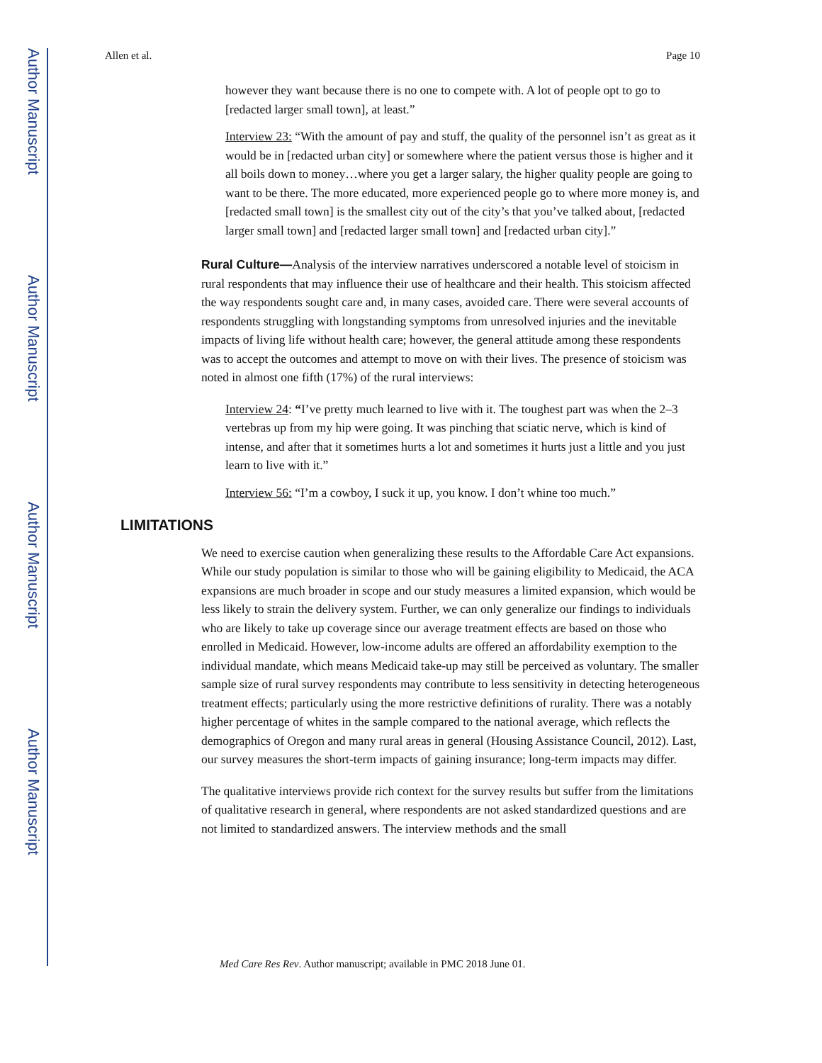Author Manuscript
Author Manuscript
Author Manuscript
Author Manuscript
Allen et al. Page 10
however they want because there is no one to compete with. A lot of people opt to go to [redacted larger small town], at least.”
Interview 23: “With the amount of pay and stuff, the quality of the personnel isn’t as great as it would be in [redacted urban city] or somewhere where the patient versus those is higher and it all boils down to money…where you get a larger salary, the higher quality people are going to want to be there. The more educated, more experienced people go to where more money is, and [redacted small town] is the smallest city out of the city’s that you’ve talked about, [redacted larger small town] and [redacted larger small town] and [redacted urban city].”
Rural Culture—Analysis of the interview narratives underscored a notable level of stoicism in rural respondents that may influence their use of healthcare and their health. This stoicism affected the way respondents sought care and, in many cases, avoided care. There were several accounts of respondents struggling with longstanding symptoms from unresolved injuries and the inevitable impacts of living life without health care; however, the general attitude among these respondents was to accept the outcomes and attempt to move on with their lives. The presence of stoicism was noted in almost one fifth (17%) of the rural interviews:
Interview 24: “I’ve pretty much learned to live with it. The toughest part was when the 2–3 vertebras up from my hip were going. It was pinching that sciatic nerve, which is kind of intense, and after that it sometimes hurts a lot and sometimes it hurts just a little and you just learn to live with it.”
Interview 56: “I’m a cowboy, I suck it up, you know. I don’t whine too much.”
LIMITATIONS
We need to exercise caution when generalizing these results to the Affordable Care Act expansions. While our study population is similar to those who will be gaining eligibility to Medicaid, the ACA expansions are much broader in scope and our study measures a limited expansion, which would be less likely to strain the delivery system. Further, we can only generalize our findings to individuals who are likely to take up coverage since our average treatment effects are based on those who enrolled in Medicaid. However, low-income adults are offered an affordability exemption to the individual mandate, which means Medicaid take-up may still be perceived as voluntary. The smaller sample size of rural survey respondents may contribute to less sensitivity in detecting heterogeneous treatment effects; particularly using the more restrictive definitions of rurality. There was a notably higher percentage of whites in the sample compared to the national average, which reflects the demographics of Oregon and many rural areas in general (Housing Assistance Council, 2012). Last, our survey measures the short-term impacts of gaining insurance; long-term impacts may differ.
The qualitative interviews provide rich context for the survey results but suffer from the limitations of qualitative research in general, where respondents are not asked standardized questions and are not limited to standardized answers. The interview methods and the small
Med Care Res Rev. Author manuscript; available in PMC 2018 June 01.